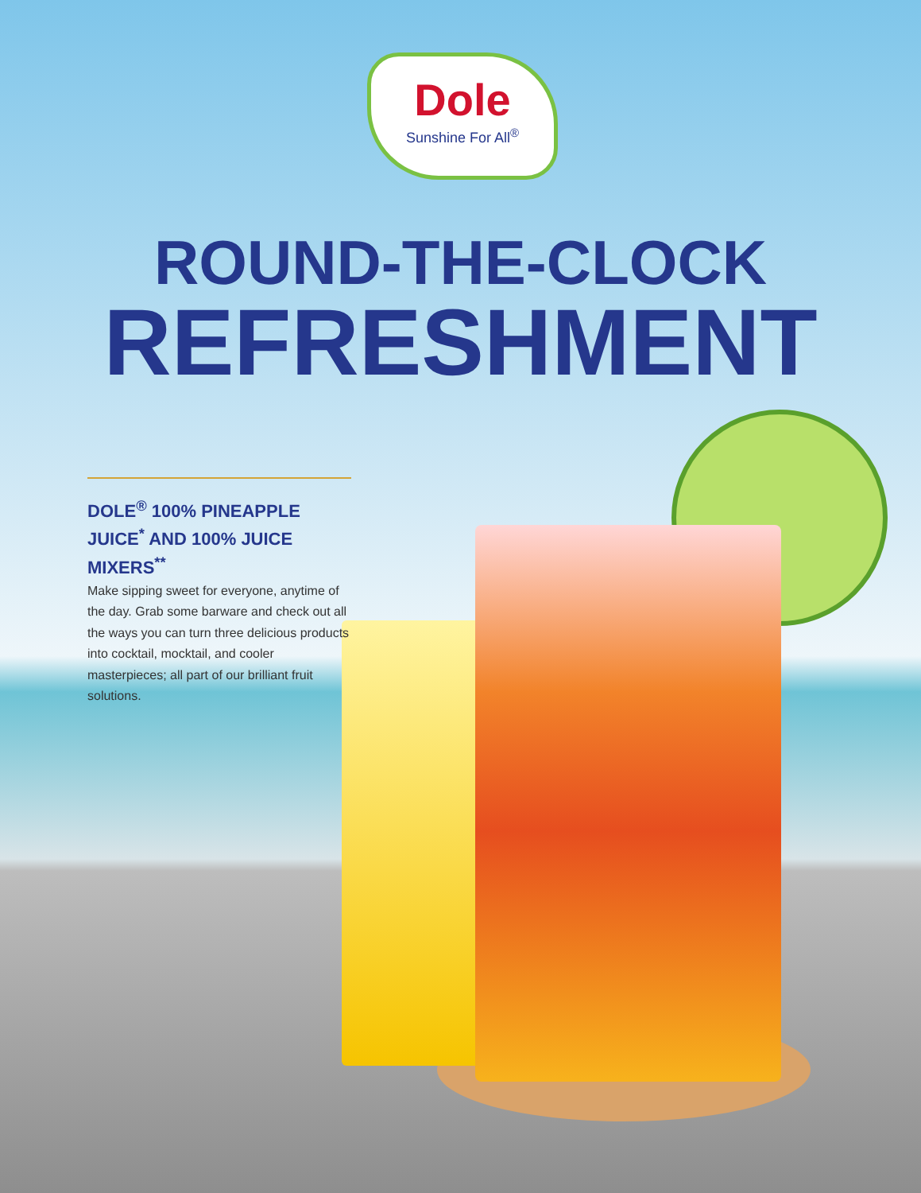Dole
Sunshine For All<sup>®</sup>
ROUND-THE-CLOCK
REFRESHMENT
DOLE<sup>®</sup> 100% PINEAPPLE JUICE<sup>*</sup> AND 100% JUICE MIXERS<sup>**</sup>
Make sipping sweet for everyone, anytime of the day. Grab some barware and check out all the ways you can turn three delicious products into cocktail, mocktail, and cooler masterpieces; all part of our brilliant fruit solutions.